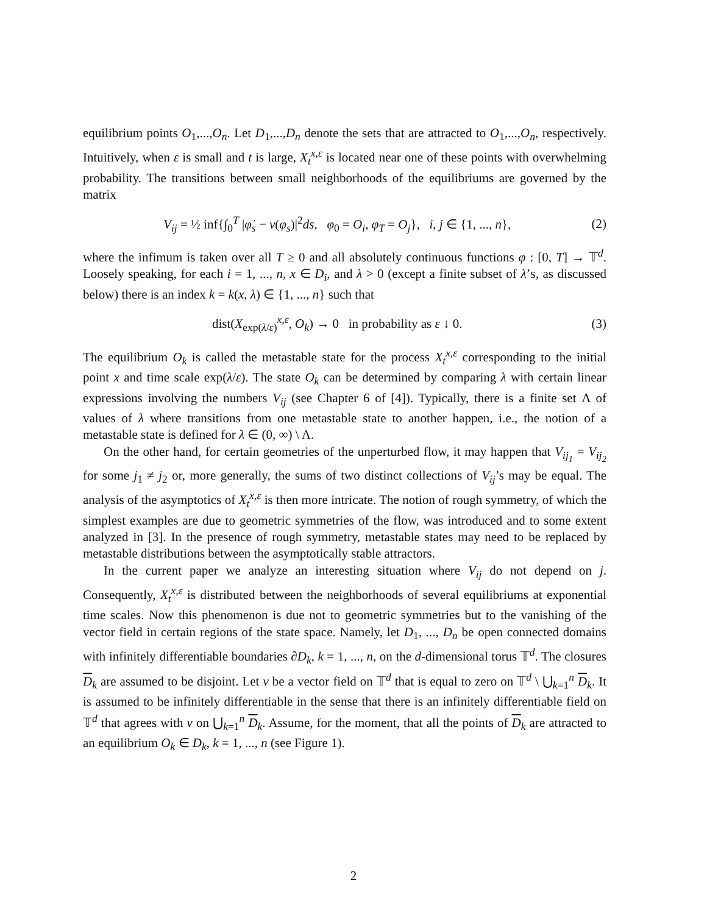equilibrium points O<sub>1</sub>,...,O<sub>n</sub>. Let D<sub>1</sub>,...,D<sub>n</sub> denote the sets that are attracted to O<sub>1</sub>,...,O<sub>n</sub>, respectively. Intuitively, when ε is small and t is large, X<sub>t</sub><sup>x,ε</sup> is located near one of these points with overwhelming probability. The transitions between small neighborhoods of the equilibriums are governed by the matrix
V<sub>ij</sub> = ½ inf{∫<sub>0</sub><sup>T</sup> |φ̇<sub>s</sub> − v(φ<sub>s</sub>)|<sup>2</sup>ds, φ<sub>0</sub> = O<sub>i</sub>, φ<sub>T</sub> = O<sub>j</sub>}, i, j ∈ {1, ..., n}, (2)
where the infimum is taken over all T ≥ 0 and all absolutely continuous functions φ : [0, T] → 𝕋<sup>d</sup>. Loosely speaking, for each i = 1, ..., n, x ∈ D<sub>i</sub>, and λ > 0 (except a finite subset of λ’s, as discussed below) there is an index k = k(x, λ) ∈ {1, ..., n} such that
dist(X<sub>exp(λ/ε)</sub><sup>x,ε</sup>, O<sub>k</sub>) → 0 in probability as ε ↓ 0. (3)
The equilibrium O<sub>k</sub> is called the metastable state for the process X<sub>t</sub><sup>x,ε</sup> corresponding to the initial point x and time scale exp(λ/ε). The state O<sub>k</sub> can be determined by comparing λ with certain linear expressions involving the numbers V<sub>ij</sub> (see Chapter 6 of [4]). Typically, there is a finite set Λ of values of λ where transitions from one metastable state to another happen, i.e., the notion of a metastable state is defined for λ ∈ (0, ∞) \ Λ.
On the other hand, for certain geometries of the unperturbed flow, it may happen that V<sub>ij<sub>1</sub></sub> = V<sub>ij<sub>2</sub></sub> for some j<sub>1</sub> ≠ j<sub>2</sub> or, more generally, the sums of two distinct collections of V<sub>ij</sub>’s may be equal. The analysis of the asymptotics of X<sub>t</sub><sup>x,ε</sup> is then more intricate. The notion of rough symmetry, of which the simplest examples are due to geometric symmetries of the flow, was introduced and to some extent analyzed in [3]. In the presence of rough symmetry, metastable states may need to be replaced by metastable distributions between the asymptotically stable attractors.
In the current paper we analyze an interesting situation where V<sub>ij</sub> do not depend on j. Consequently, X<sub>t</sub><sup>x,ε</sup> is distributed between the neighborhoods of several equilibriums at exponential time scales. Now this phenomenon is due not to geometric symmetries but to the vanishing of the vector field in certain regions of the state space. Namely, let D<sub>1</sub>, ..., D<sub>n</sub> be open connected domains with infinitely differentiable boundaries ∂D<sub>k</sub>, k = 1, ..., n, on the d-dimensional torus 𝕋<sup>d</sup>. The closures D<sub>k</sub> are assumed to be disjoint. Let v be a vector field on 𝕋<sup>d</sup> that is equal to zero on 𝕋<sup>d</sup> \ ⋃<sub>k=1</sub><sup>n</sup> D<sub>k</sub>. It is assumed to be infinitely differentiable in the sense that there is an infinitely differentiable field on 𝕋<sup>d</sup> that agrees with v on ⋃<sub>k=1</sub><sup>n</sup> D<sub>k</sub>. Assume, for the moment, that all the points of D<sub>k</sub> are attracted to an equilibrium O<sub>k</sub> ∈ D<sub>k</sub>, k = 1, ..., n (see Figure 1).
2